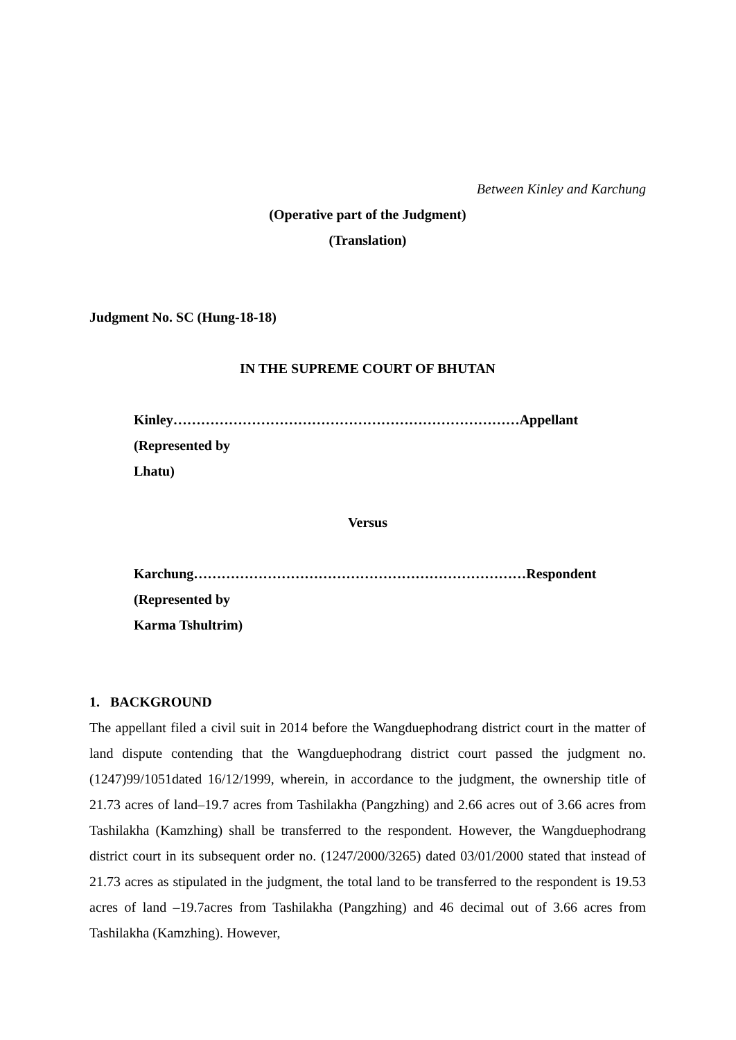Between Kinley and Karchung
(Operative part of the Judgment)
(Translation)
Judgment No. SC (Hung-18-18)
IN THE SUPREME COURT OF BHUTAN
Kinley…………………………………………………………………Appellant
(Represented by
Lhatu)
Versus
Karchung………………………………………………………………Respondent
(Represented by
Karma Tshultrim)
1. BACKGROUND
The appellant filed a civil suit in 2014 before the Wangduephodrang district court in the matter of land dispute contending that the Wangduephodrang district court passed the judgment no. (1247)99/1051dated 16/12/1999, wherein, in accordance to the judgment, the ownership title of 21.73 acres of land–19.7 acres from Tashilakha (Pangzhing) and 2.66 acres out of 3.66 acres from Tashilakha (Kamzhing) shall be transferred to the respondent. However, the Wangduephodrang district court in its subsequent order no. (1247/2000/3265) dated 03/01/2000 stated that instead of 21.73 acres as stipulated in the judgment, the total land to be transferred to the respondent is 19.53 acres of land –19.7acres from Tashilakha (Pangzhing) and 46 decimal out of 3.66 acres from Tashilakha (Kamzhing). However,